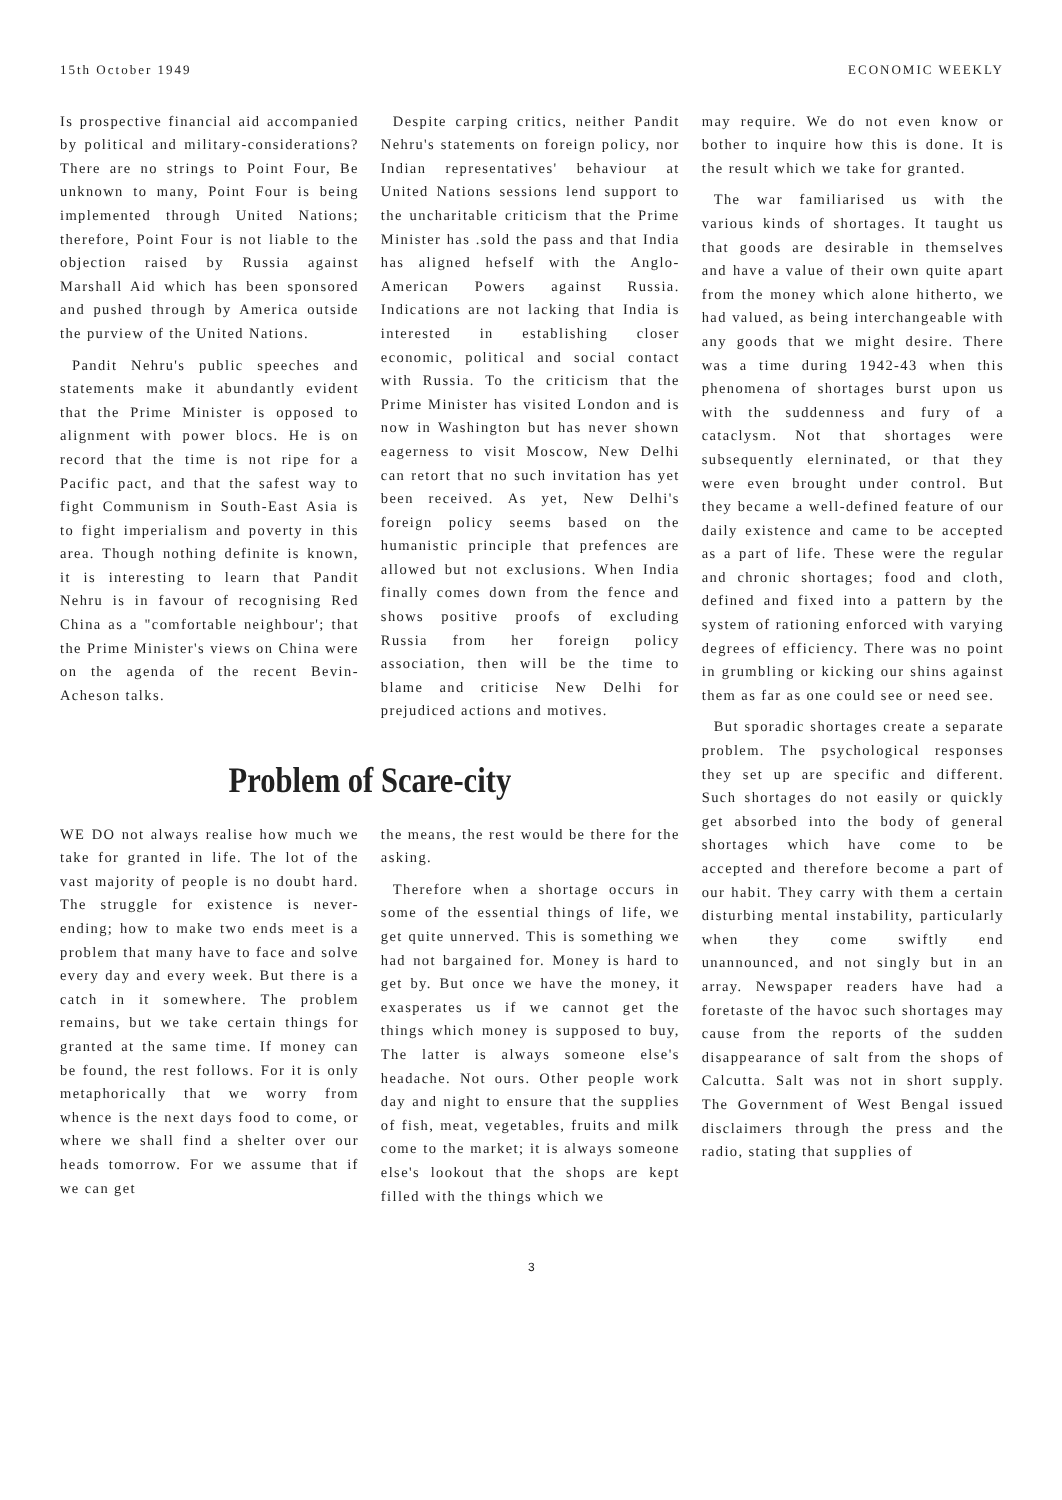15th October 1949 ECONOMIC WEEKLY
Is prospective financial aid accompanied by political and military-considerations? There are no strings to Point Four, Be unknown to many, Point Four is being implemented through United Nations; therefore, Point Four is not liable to the objection raised by Russia against Marshall Aid which has been sponsored and pushed through by America outside the purview of the United Nations.
Pandit Nehru's public speeches and statements make it abundantly evident that the Prime Minister is opposed to alignment with power blocs. He is on record that the time is not ripe for a Pacific pact, and that the safest way to fight Communism in South-East Asia is to fight imperialism and poverty in this area. Though nothing definite is known, it is interesting to learn that Pandit Nehru is in favour of recognising Red China as a "comfortable neighbour'; that the Prime Minister's views on China were on the agenda of the recent Bevin-Acheson talks.
Despite carping critics, neither Pandit Nehru's statements on foreign policy, nor Indian representatives' behaviour at United Nations sessions lend support to the uncharitable criticism that the Prime Minister has .sold the pass and that India has aligned hefself with the Anglo-American Powers against Russia. Indications are not lacking that India is interested in establishing closer economic, political and social contact with Russia. To the criticism that the Prime Minister has visited London and is now in Washington but has never shown eagerness to visit Moscow, New Delhi can retort that no such invitation has yet been received. As yet, New Delhi's foreign policy seems based on the humanistic principle that prefences are allowed but not exclusions. When India finally comes down from the fence and shows positive proofs of excluding Russia from her foreign policy association, then will be the time to blame and criticise New Delhi for prejudiced actions and motives.
Problem of Scare-city
WE DO not always realise how much we take for granted in life. The lot of the vast majority of people is no doubt hard. The struggle for existence is never-ending; how to make two ends meet is a problem that many have to face and solve every day and every week. But there is a catch in it somewhere. The problem remains, but we take certain things for granted at the same time. If money can be found, the rest follows. For it is only metaphorically that we worry from whence is the next days food to come, or where we shall find a shelter over our heads tomorrow. For we assume that if we can get
the means, the rest would be there for the asking.
Therefore when a shortage occurs in some of the essential things of life, we get quite unnerved. This is something we had not bargained for. Money is hard to get by. But once we have the money, it exasperates us if we cannot get the things which money is supposed to buy, The latter is always someone else's headache. Not ours. Other people work day and night to ensure that the supplies of fish, meat, vegetables, fruits and milk come to the market; it is always someone else's lookout that the shops are kept filled with the things which we
may require. We do not even know or bother to inquire how this is done. It is the result which we take for granted.
The war familiarised us with the various kinds of shortages. It taught us that goods are desirable in themselves and have a value of their own quite apart from the money which alone hitherto, we had valued, as being interchangeable with any goods that we might desire. There was a time during 1942-43 when this phenomena of shortages burst upon us with the suddenness and fury of a cataclysm. Not that shortages were subsequently elerninated, or that they were even brought under control. But they became a well-defined feature of our daily existence and came to be accepted as a part of life. These were the regular and chronic shortages; food and cloth, defined and fixed into a pattern by the system of rationing enforced with varying degrees of efficiency. There was no point in grumbling or kicking our shins against them as far as one could see or need see.
But sporadic shortages create a separate problem. The psychological responses they set up are specific and different. Such shortages do not easily or quickly get absorbed into the body of general shortages which have come to be accepted and therefore become a part of our habit. They carry with them a certain disturbing mental instability, particularly when they come swiftly end unannounced, and not singly but in an array. Newspaper readers have had a foretaste of the havoc such shortages may cause from the reports of the sudden disappearance of salt from the shops of Calcutta. Salt was not in short supply. The Government of West Bengal issued disclaimers through the press and the radio, stating that supplies of
3